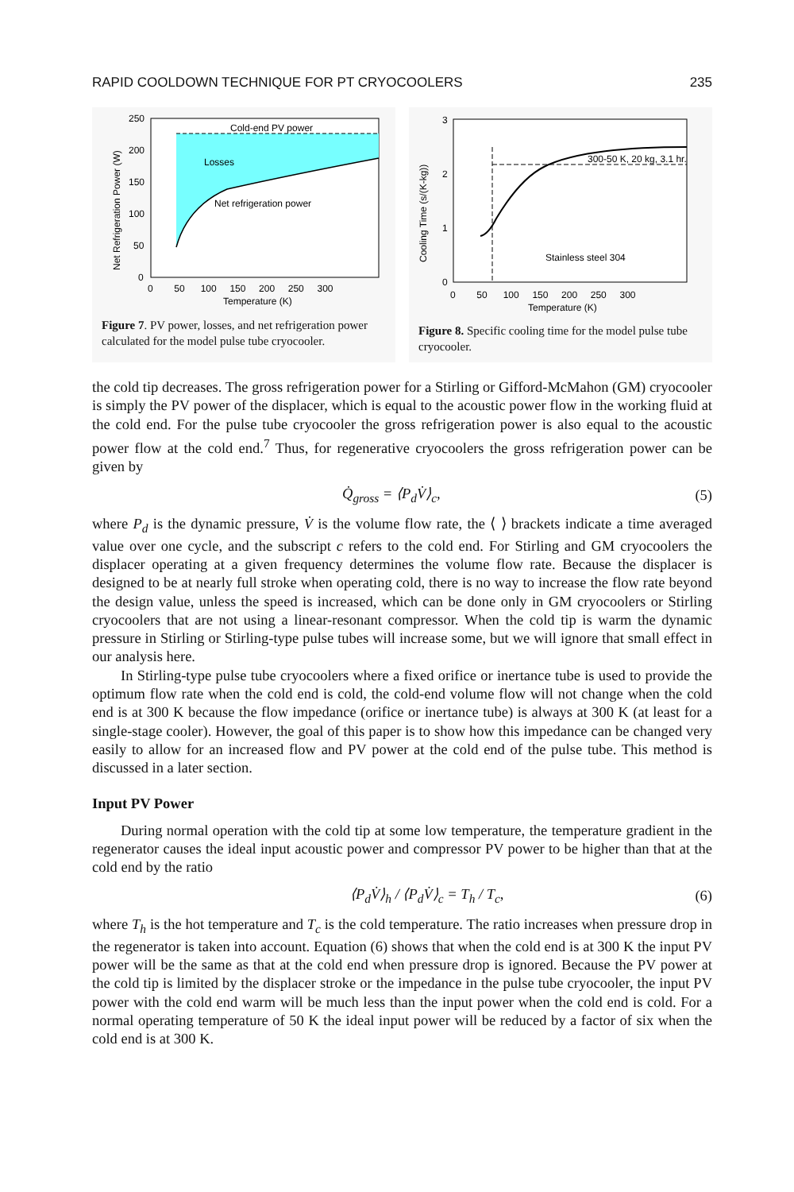RAPID COOLDOWN TECHNIQUE FOR PT CRYOCOOLERS 235
Cold-end PV power
Losses
Net refrigeration power
250
200
150
100
50
0
0 50 100 150 200 250 300
Temperature (K)
Net Refrigeration Power (W)
Figure 7. PV power, losses, and net refrigeration power calculated for the model pulse tube cryocooler.
300-50 K, 20 kg, 3.1 hr.
Stainless steel 304
3
2
1
0
0 50 100 150 200 250 300
Temperature (K)
Cooling Time (s/(K-kg))
Figure 8. Specific cooling time for the model pulse tube cryocooler.
the cold tip decreases. The gross refrigeration power for a Stirling or Gifford-McMahon (GM) cryocooler is simply the PV power of the displacer, which is equal to the acoustic power flow in the working fluid at the cold end. For the pulse tube cryocooler the gross refrigeration power is also equal to the acoustic power flow at the cold end.<sup>7</sup> Thus, for regenerative cryocoolers the gross refrigeration power can be given by
Q̇<sub>gross</sub> = ⟨P<sub>d</sub>V̇⟩<sub>c</sub>, (5)
where P<sub>d</sub> is the dynamic pressure, V̇ is the volume flow rate, the ⟨ ⟩ brackets indicate a time averaged value over one cycle, and the subscript c refers to the cold end. For Stirling and GM cryocoolers the displacer operating at a given frequency determines the volume flow rate. Because the displacer is designed to be at nearly full stroke when operating cold, there is no way to increase the flow rate beyond the design value, unless the speed is increased, which can be done only in GM cryocoolers or Stirling cryocoolers that are not using a linear-resonant compressor. When the cold tip is warm the dynamic pressure in Stirling or Stirling-type pulse tubes will increase some, but we will ignore that small effect in our analysis here.
In Stirling-type pulse tube cryocoolers where a fixed orifice or inertance tube is used to provide the optimum flow rate when the cold end is cold, the cold-end volume flow will not change when the cold end is at 300 K because the flow impedance (orifice or inertance tube) is always at 300 K (at least for a single-stage cooler). However, the goal of this paper is to show how this impedance can be changed very easily to allow for an increased flow and PV power at the cold end of the pulse tube. This method is discussed in a later section.
Input PV Power
During normal operation with the cold tip at some low temperature, the temperature gradient in the regenerator causes the ideal input acoustic power and compressor PV power to be higher than that at the cold end by the ratio
⟨P<sub>d</sub>V̇⟩<sub>h</sub> / ⟨P<sub>d</sub>V̇⟩<sub>c</sub> = T<sub>h</sub> / T<sub>c</sub>, (6)
where T<sub>h</sub> is the hot temperature and T<sub>c</sub> is the cold temperature. The ratio increases when pressure drop in the regenerator is taken into account. Equation (6) shows that when the cold end is at 300 K the input PV power will be the same as that at the cold end when pressure drop is ignored. Because the PV power at the cold tip is limited by the displacer stroke or the impedance in the pulse tube cryocooler, the input PV power with the cold end warm will be much less than the input power when the cold end is cold. For a normal operating temperature of 50 K the ideal input power will be reduced by a factor of six when the cold end is at 300 K.